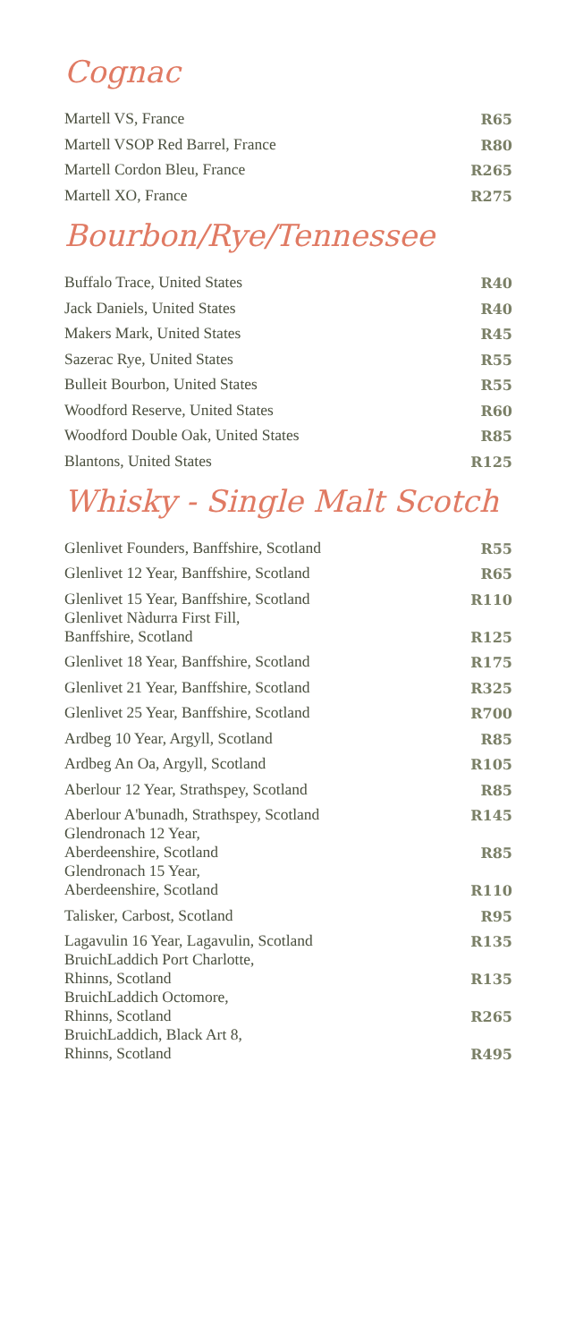Cognac
| Martell VS, France | R65 |
| Martell VSOP Red Barrel, France | R80 |
| Martell Cordon Bleu, France | R265 |
| Martell XO, France | R275 |
Bourbon/Rye/Tennessee
| Buffalo Trace, United States | R40 |
| Jack Daniels, United States | R40 |
| Makers Mark, United States | R45 |
| Sazerac Rye, United States | R55 |
| Bulleit Bourbon, United States | R55 |
| Woodford Reserve, United States | R60 |
| Woodford Double Oak, United States | R85 |
| Blantons, United States | R125 |
Whisky - Single Malt Scotch
| Glenlivet Founders, Banffshire, Scotland | R55 |
| Glenlivet 12 Year, Banffshire, Scotland | R65 |
| Glenlivet 15 Year, Banffshire, Scotland | R110 |
| Glenlivet Nàdurra First Fill, Banffshire, Scotland | R125 |
| Glenlivet 18 Year, Banffshire, Scotland | R175 |
| Glenlivet 21 Year, Banffshire, Scotland | R325 |
| Glenlivet 25 Year, Banffshire, Scotland | R700 |
| Ardbeg 10 Year, Argyll, Scotland | R85 |
| Ardbeg An Oa, Argyll, Scotland | R105 |
| Aberlour 12 Year, Strathspey, Scotland | R85 |
| Aberlour A'bunadh, Strathspey, Scotland | R145 |
| Glendronach 12 Year, Aberdeenshire, Scotland | R85 |
| Glendronach 15 Year, Aberdeenshire, Scotland | R110 |
| Talisker, Carbost, Scotland | R95 |
| Lagavulin 16 Year, Lagavulin, Scotland | R135 |
| BruichLaddich Port Charlotte, Rhinns, Scotland | R135 |
| BruichLaddich Octomore, Rhinns, Scotland | R265 |
| BruichLaddich, Black Art 8, Rhinns, Scotland | R495 |